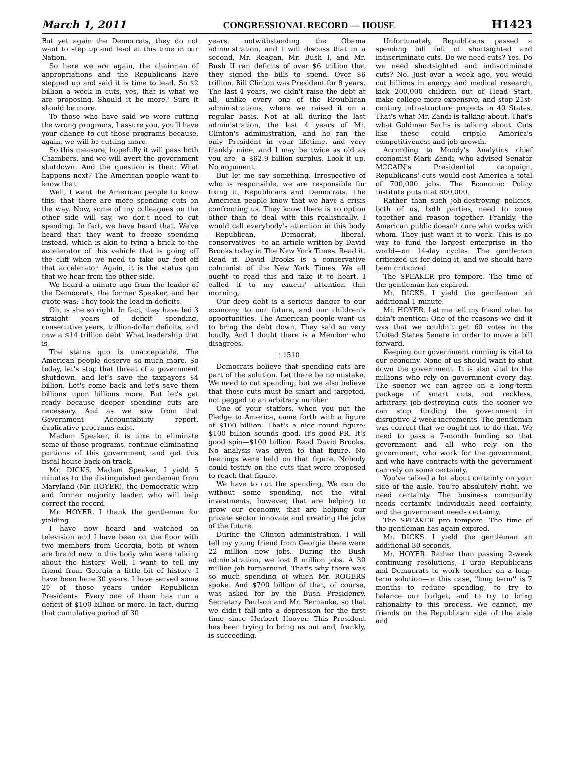March 1, 2011 CONGRESSIONAL RECORD — HOUSE H1423
But yet again the Democrats, they do not want to step up and lead at this time in our Nation.
So here we are again, the chairman of appropriations and the Republicans have stepped up and said it is time to lead. So $2 billion a week in cuts, yes, that is what we are proposing. Should it be more? Sure it should be more.
To those who have said we were cutting the wrong programs, I assure you, you'll have your chance to cut those programs because, again, we will be cutting more.
So this measure, hopefully it will pass both Chambers, and we will avert the government shutdown. And the question is then: What happens next? The American people want to know that.
Well, I want the American people to know this: that there are more spending cuts on the way. Now, some of my colleagues on the other side will say, we don't need to cut spending. In fact, we have heard that. We've heard that they want to freeze spending instead, which is akin to tying a brick to the accelerator of this vehicle that is going off the cliff when we need to take our foot off that accelerator. Again, it is the status quo that we hear from the other side.
We heard a minute ago from the leader of the Democrats, the former Speaker, and her quote was: They took the lead in deficits.
Oh, is she so right. In fact, they have led 3 straight years of deficit spending, consecutive years, trillion-dollar deficits, and now a $14 trillion debt. What leadership that is.
The status quo is unacceptable. The American people deserve so much more. So today, let's stop that threat of a government shutdown, and let's save the taxpayers $4 billion. Let's come back and let's save them billions upon billions more. But let's get ready because deeper spending cuts are necessary. And as we saw from that Government Accountability report, duplicative programs exist.
Madam Speaker, it is time to eliminate some of those programs, continue eliminating portions of this government, and get this fiscal house back on track.
Mr. DICKS. Madam Speaker, I yield 5 minutes to the distinguished gentleman from Maryland (Mr. HOYER), the Democratic whip and former majority leader, who will help correct the record.
Mr. HOYER. I thank the gentleman for yielding.
I have now heard and watched on television and I have been on the floor with two members from Georgia, both of whom are brand new to this body who were talking about the history. Well, I want to tell my friend from Georgia a little bit of history. I have been here 30 years. I have served some 20 of those years under Republican Presidents. Every one of them has run a deficit of $100 billion or more. In fact, during that cumulative period of 30
years, notwithstanding the Obama administration, and I will discuss that in a second, Mr. Reagan, Mr. Bush I, and Mr. Bush II ran deficits of over $6 trillion that they signed the bills to spend. Over $6 trillion. Bill Clinton was President for 8 years. The last 4 years, we didn't raise the debt at all, unlike every one of the Republican administrations, where we raised it on a regular basis. Not at all during the last administration, the last 4 years of Mr. Clinton's administration, and he ran—the only President in your lifetime, and very frankly mine, and I may be twice as old as you are—a $62.9 billion surplus. Look it up. No argument.
But let me say something. Irrespective of who is responsible, we are responsible for fixing it. Republicans and Democrats. The American people know that we have a crisis confronting us. They know there is no option other than to deal with this realistically. I would call everybody's attention in this body—Republican, Democrat, liberal, conservatives—to an article written by David Brooks today in The New York Times. Read it. Read it. David Brooks is a conservative columnist of the New York Times. We all ought to read this and take it to heart. I called it to my caucus' attention this morning.
Our deep debt is a serious danger to our economy, to our future, and our children's opportunities. The American people want us to bring the debt down. They said so very loudly. And I doubt there is a Member who disagrees.
□ 1510
Democrats believe that spending cuts are part of the solution. Let there be no mistake. We need to cut spending, but we also believe that those cuts must be smart and targeted, not pegged to an arbitrary number.
One of your staffers, when you put the Pledge to America, came forth with a figure of $100 billion. That's a nice round figure; $100 billion sounds good. It's good PR. It's good spin—$100 billion. Read David Brooks. No analysis was given to that figure. No hearings were held on that figure. Nobody could testify on the cuts that were proposed to reach that figure.
We have to cut the spending. We can do without some spending, not the vital investments, however, that are helping to grow our economy, that are helping our private sector innovate and creating the jobs of the future.
During the Clinton administration, I will tell my young friend from Georgia there were 22 million new jobs. During the Bush administration, we lost 8 million jobs. A 30 million job turnaround. That's why there was so much spending of which Mr. ROGERS spoke. And $700 billion of that, of course, was asked for by the Bush Presidency, Secretary Paulson and Mr. Bernanke, so that we didn't fall into a depression for the first time since Herbert Hoover. This President has been trying to bring us out and, frankly, is succeeding.
Unfortunately, Republicans passed a spending bill full of shortsighted and indiscriminate cuts. Do we need cuts? Yes. Do we need shortsighted and indiscriminate cuts? No. Just over a week ago, you would cut billions in energy and medical research, kick 200,000 children out of Head Start, make college more expensive, and stop 21st-century infrastructure projects in 40 States. That's what Mr. Zandi is talking about. That's what Goldman Sachs is talking about. Cuts like these could cripple America's competitiveness and job growth.
According to Moody's Analytics chief economist Mark Zandi, who advised Senator MCCAIN's Presidential campaign, Republicans' cuts would cost America a total of 700,000 jobs. The Economic Policy Institute puts it at 800,000.
Rather than such job-destroying policies, both of us, both parties, need to come together and reason together. Frankly, the American public doesn't care who works with whom. They just want it to work. This is no way to fund the largest enterprise in the world—on 14-day cycles. The gentleman criticized us for doing it, and we should have been criticized.
The SPEAKER pro tempore. The time of the gentleman has expired.
Mr. DICKS. I yield the gentleman an additional 1 minute.
Mr. HOYER. Let me tell my friend what he didn't mention: One of the reasons we did it was that we couldn't get 60 votes in the United States Senate in order to move a bill forward.
Keeping our government running is vital to our economy. None of us should want to shut down the government. It is also vital to the millions who rely on government every day. The sooner we can agree on a long-term package of smart cuts, not reckless, arbitrary, job-destroying cuts, the sooner we can stop funding the government in disruptive 2-week increments. The gentleman was correct that we ought not to do that. We need to pass a 7-month funding so that government and all who rely on the government, who work for the government, and who have contracts with the government can rely on some certainty.
You've talked a lot about certainty on your side of the aisle. You're absolutely right, we need certainty. The business community needs certainty. Individuals need certainty, and the government needs certainty.
The SPEAKER pro tempore. The time of the gentleman has again expired.
Mr. DICKS. I yield the gentleman an additional 30 seconds.
Mr. HOYER. Rather than passing 2-week continuing resolutions, I urge Republicans and Democrats to work together on a long-term solution—in this case, ''long term'' is 7 months—to reduce spending, to try to balance our budget, and to try to bring rationality to this process. We cannot, my friends on the Republican side of the aisle and